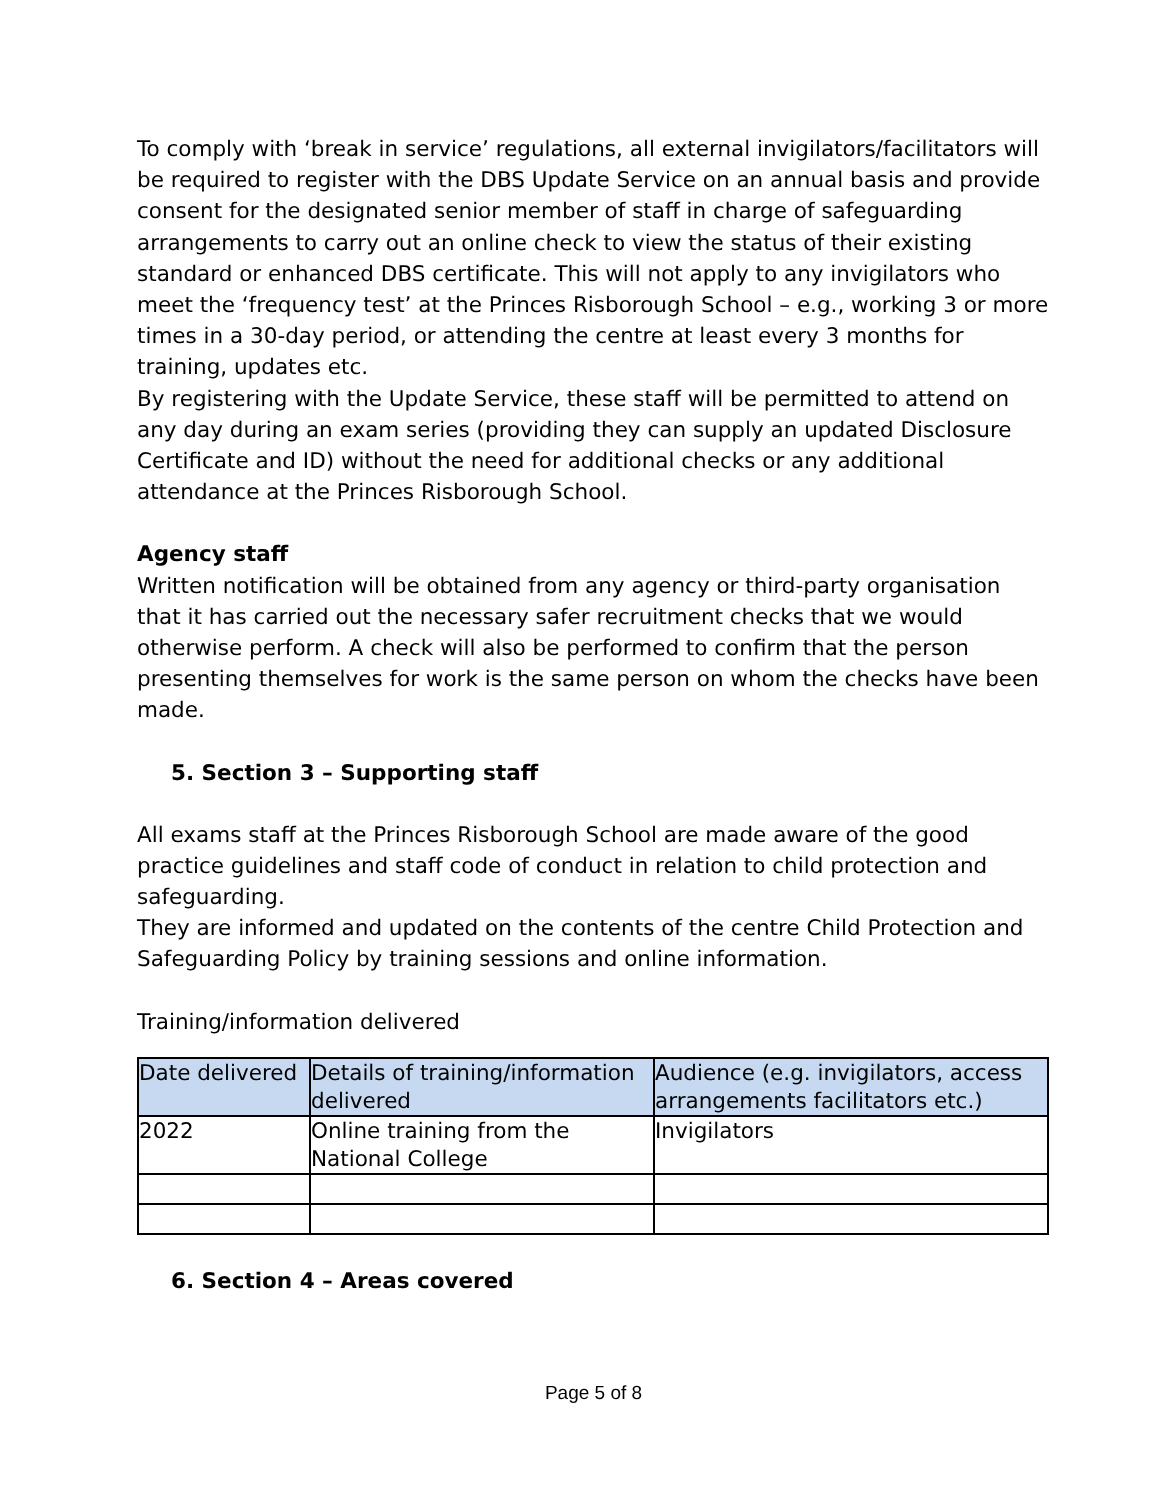To comply with ‘break in service’ regulations, all external invigilators/facilitators will be required to register with the DBS Update Service on an annual basis and provide consent for the designated senior member of staff in charge of safeguarding arrangements to carry out an online check to view the status of their existing standard or enhanced DBS certificate. This will not apply to any invigilators who meet the ‘frequency test’ at the Princes Risborough School – e.g., working 3 or more times in a 30-day period, or attending the centre at least every 3 months for training, updates etc.
By registering with the Update Service, these staff will be permitted to attend on any day during an exam series (providing they can supply an updated Disclosure Certificate and ID) without the need for additional checks or any additional attendance at the Princes Risborough School.
Agency staff
Written notification will be obtained from any agency or third-party organisation that it has carried out the necessary safer recruitment checks that we would otherwise perform. A check will also be performed to confirm that the person presenting themselves for work is the same person on whom the checks have been made.
5. Section 3 – Supporting staff
All exams staff at the Princes Risborough School are made aware of the good practice guidelines and staff code of conduct in relation to child protection and safeguarding.
They are informed and updated on the contents of the centre Child Protection and Safeguarding Policy by training sessions and online information.
Training/information delivered
| Date delivered | Details of training/information delivered | Audience (e.g. invigilators, access arrangements facilitators etc.) |
| 2022 | Online training from the National College | Invigilators |
6. Section 4 – Areas covered
Page 5 of 8